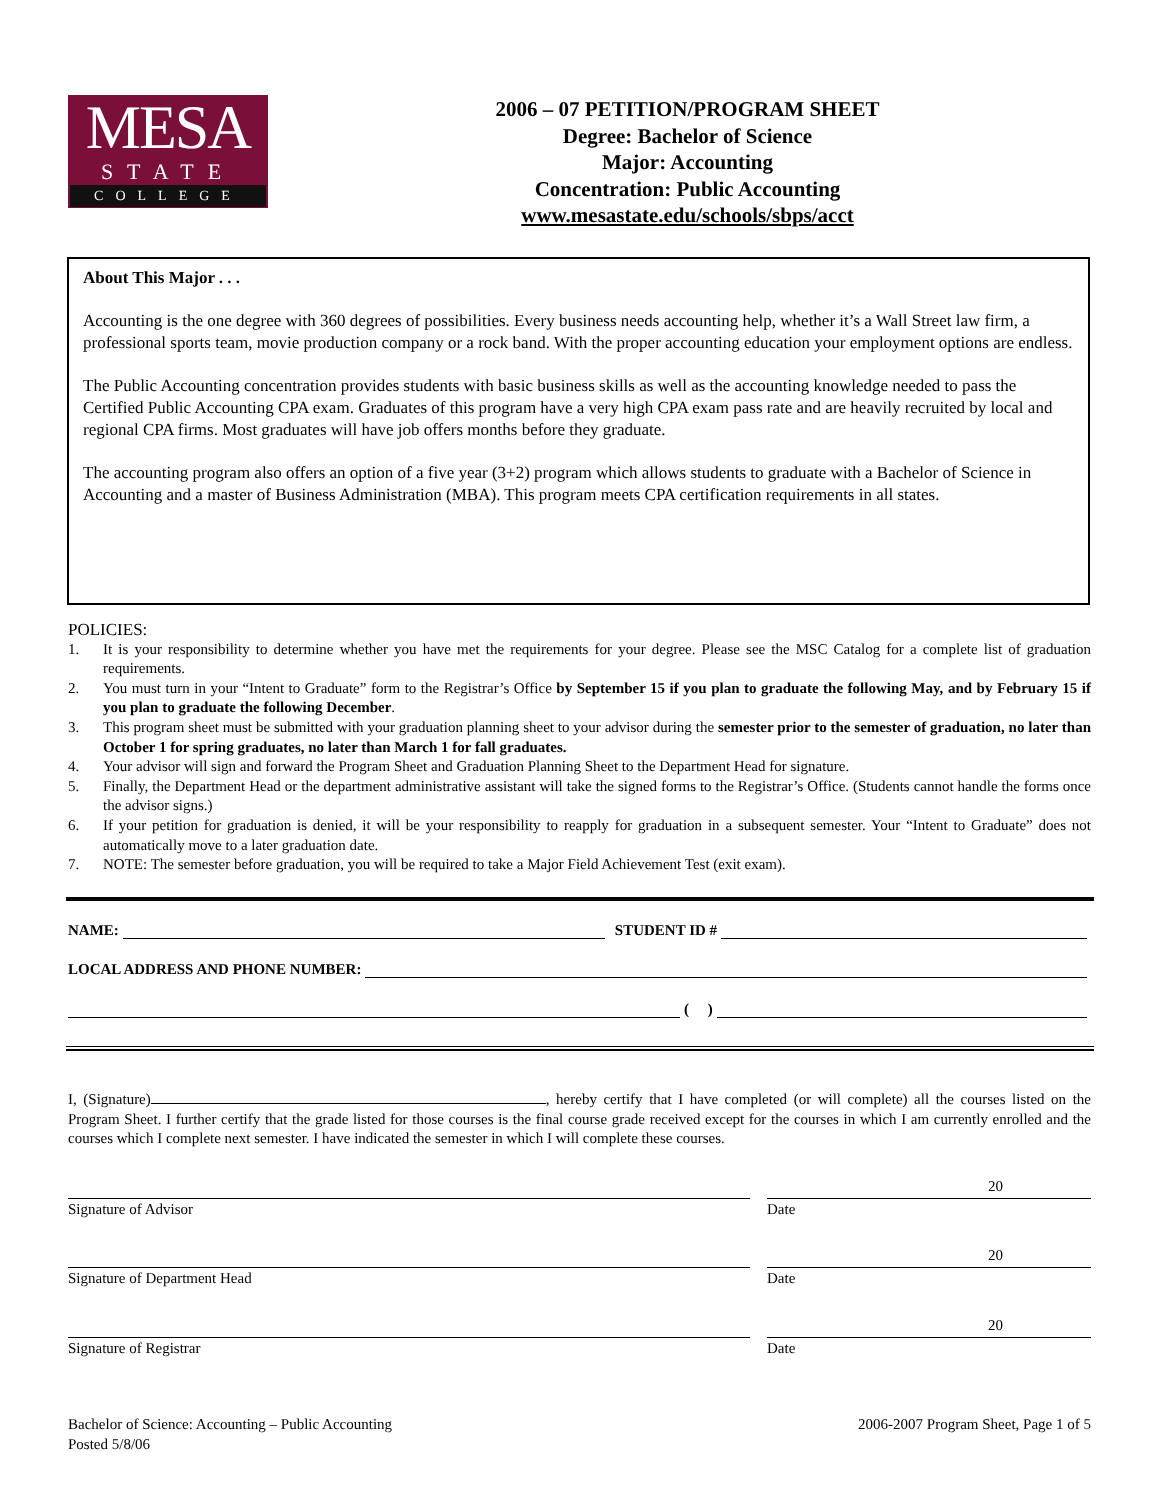MESA
STATE
COLLEGE
2006 – 07 PETITION/PROGRAM SHEET
Degree: Bachelor of Science
Major: Accounting
Concentration: Public Accounting
www.mesastate.edu/schools/sbps/acct
About This Major . . .
Accounting is the one degree with 360 degrees of possibilities. Every business needs accounting help, whether it’s a Wall Street law firm, a professional sports team, movie production company or a rock band. With the proper accounting education your employment options are endless.
The Public Accounting concentration provides students with basic business skills as well as the accounting knowledge needed to pass the Certified Public Accounting CPA exam. Graduates of this program have a very high CPA exam pass rate and are heavily recruited by local and regional CPA firms. Most graduates will have job offers months before they graduate.
The accounting program also offers an option of a five year (3+2) program which allows students to graduate with a Bachelor of Science in Accounting and a master of Business Administration (MBA). This program meets CPA certification requirements in all states.
POLICIES:
1. It is your responsibility to determine whether you have met the requirements for your degree. Please see the MSC Catalog for a complete list of graduation requirements.
2. You must turn in your “Intent to Graduate” form to the Registrar’s Office by September 15 if you plan to graduate the following May, and by February 15 if you plan to graduate the following December.
3. This program sheet must be submitted with your graduation planning sheet to your advisor during the semester prior to the semester of graduation, no later than October 1 for spring graduates, no later than March 1 for fall graduates.
4. Your advisor will sign and forward the Program Sheet and Graduation Planning Sheet to the Department Head for signature.
5. Finally, the Department Head or the department administrative assistant will take the signed forms to the Registrar’s Office. (Students cannot handle the forms once the advisor signs.)
6. If your petition for graduation is denied, it will be your responsibility to reapply for graduation in a subsequent semester. Your “Intent to Graduate” does not automatically move to a later graduation date.
7. NOTE: The semester before graduation, you will be required to take a Major Field Achievement Test (exit exam).
NAME: STUDENT ID #
LOCAL ADDRESS AND PHONE NUMBER:
( )
I, (Signature) , hereby certify that I have completed (or will complete) all the courses listed on the Program Sheet. I further certify that the grade listed for those courses is the final course grade received except for the courses in which I am currently enrolled and the courses which I complete next semester. I have indicated the semester in which I will complete these courses.
20
Signature of Advisor Date
20
Signature of Department Head Date
20
Signature of Registrar Date
Bachelor of Science: Accounting – Public Accounting
Posted 5/8/06
2006-2007 Program Sheet, Page 1 of 5